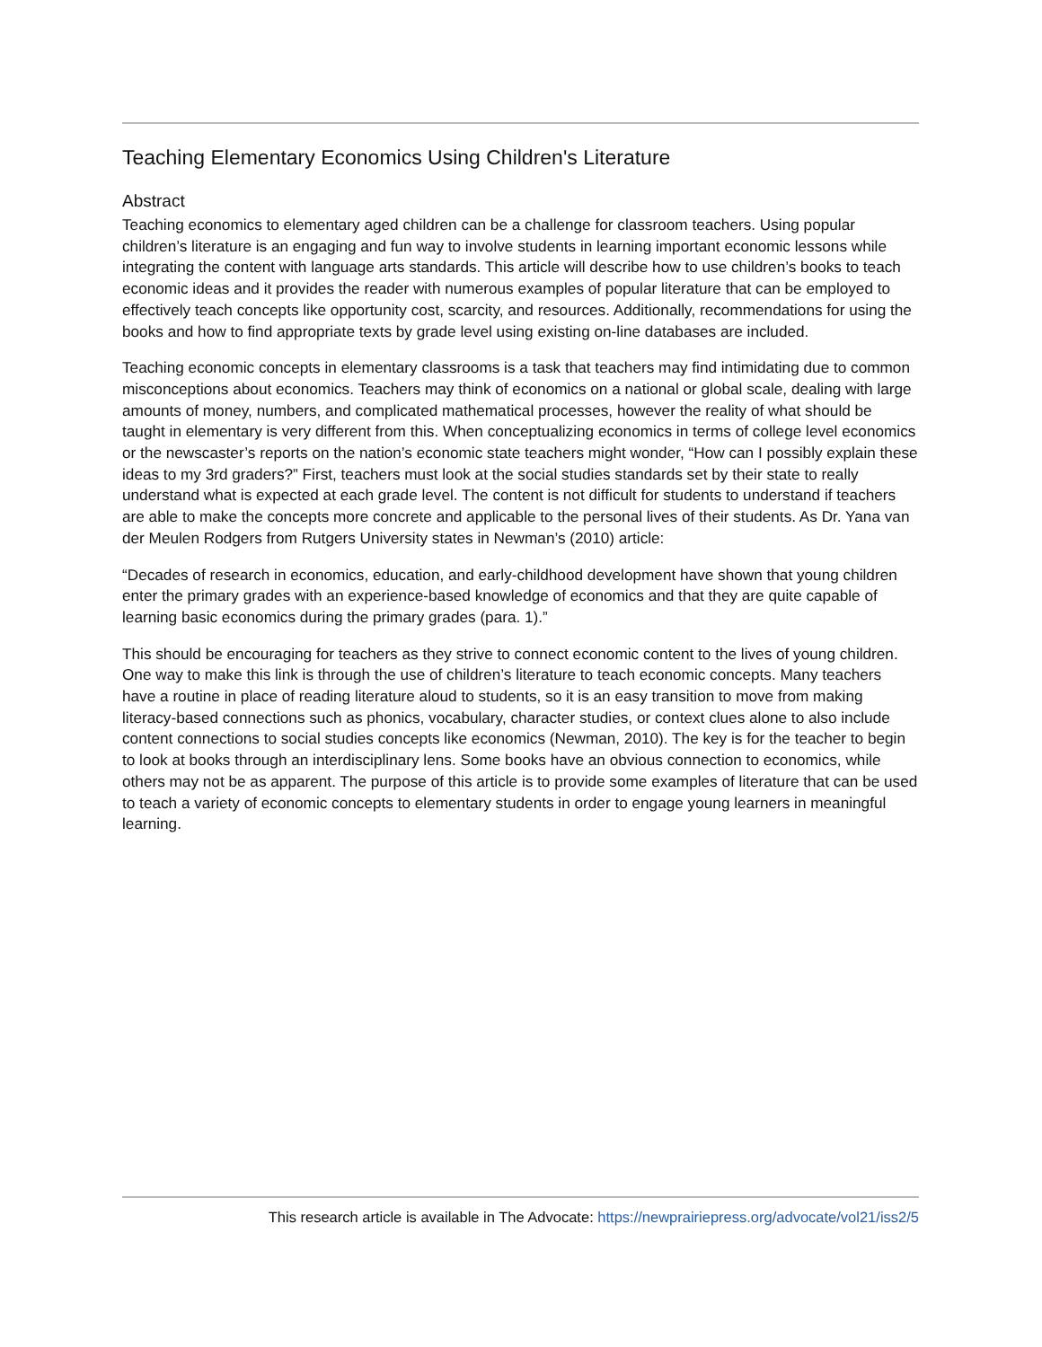Teaching Elementary Economics Using Children's Literature
Abstract
Teaching economics to elementary aged children can be a challenge for classroom teachers. Using popular children’s literature is an engaging and fun way to involve students in learning important economic lessons while integrating the content with language arts standards. This article will describe how to use children’s books to teach economic ideas and it provides the reader with numerous examples of popular literature that can be employed to effectively teach concepts like opportunity cost, scarcity, and resources. Additionally, recommendations for using the books and how to find appropriate texts by grade level using existing on-line databases are included.
Teaching economic concepts in elementary classrooms is a task that teachers may find intimidating due to common misconceptions about economics. Teachers may think of economics on a national or global scale, dealing with large amounts of money, numbers, and complicated mathematical processes, however the reality of what should be taught in elementary is very different from this. When conceptualizing economics in terms of college level economics or the newscaster’s reports on the nation’s economic state teachers might wonder, “How can I possibly explain these ideas to my 3rd graders?” First, teachers must look at the social studies standards set by their state to really understand what is expected at each grade level. The content is not difficult for students to understand if teachers are able to make the concepts more concrete and applicable to the personal lives of their students. As Dr. Yana van der Meulen Rodgers from Rutgers University states in Newman’s (2010) article:
“Decades of research in economics, education, and early-childhood development have shown that young children enter the primary grades with an experience-based knowledge of economics and that they are quite capable of learning basic economics during the primary grades (para. 1).”
This should be encouraging for teachers as they strive to connect economic content to the lives of young children. One way to make this link is through the use of children’s literature to teach economic concepts. Many teachers have a routine in place of reading literature aloud to students, so it is an easy transition to move from making literacy-based connections such as phonics, vocabulary, character studies, or context clues alone to also include content connections to social studies concepts like economics (Newman, 2010). The key is for the teacher to begin to look at books through an interdisciplinary lens. Some books have an obvious connection to economics, while others may not be as apparent. The purpose of this article is to provide some examples of literature that can be used to teach a variety of economic concepts to elementary students in order to engage young learners in meaningful learning.
This research article is available in The Advocate: https://newprairiepress.org/advocate/vol21/iss2/5